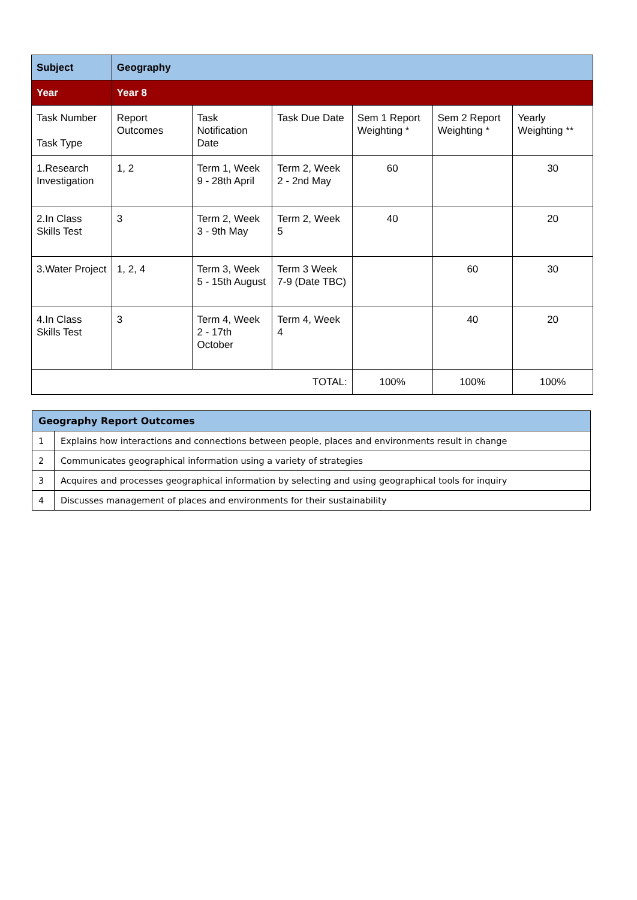| Subject | Geography | | | | | |
| Year | Year 8 | | | | | |
| Task Number Task Type | Report Outcomes | Task Notification Date | Task Due Date | Sem 1 Report Weighting * | Sem 2 Report Weighting * | Yearly Weighting ** |
| 1.Research Investigation | 1, 2 | Term 1, Week 9 - 28th April | Term 2, Week 2 - 2nd May | 60 | | 30 |
| 2.In Class Skills Test | 3 | Term 2, Week 3 - 9th May | Term 2, Week 5 | 40 | | 20 |
| 3.Water Project | 1, 2, 4 | Term 3, Week 5 - 15th August | Term 3 Week 7-9 (Date TBC) | | 60 | 30 |
| 4.In Class Skills Test | 3 | Term 4, Week 2 - 17th October | Term 4, Week 4 | | 40 | 20 |
| TOTAL: | | | | 100% | 100% | 100% |
| Geography Report Outcomes | |
| 1 | Explains how interactions and connections between people, places and environments result in change |
| 2 | Communicates geographical information using a variety of strategies |
| 3 | Acquires and processes geographical information by selecting and using geographical tools for inquiry |
| 4 | Discusses management of places and environments for their sustainability |